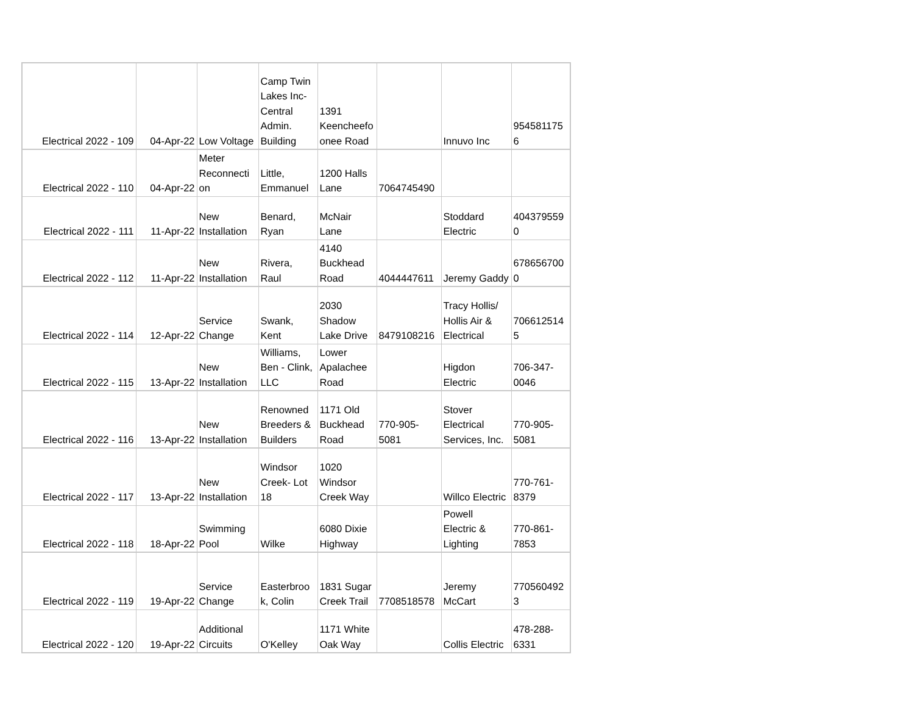| Electrical 2022 - 109 | 04-Apr-22 | Low Voltage | Camp Twin Lakes Inc- Central Admin. Building | 1391 Keencheefo onee Road | | Innuvo Inc | 954581175 6 |
| Electrical 2022 - 110 | 04-Apr-22 | Meter Reconnecti on | Little, Emmanuel | 1200 Halls Lane | 7064745490 | | |
| Electrical 2022 - 111 | 11-Apr-22 | New Installation | Benard, Ryan | McNair Lane | | Stoddard Electric | 404379559 0 |
| Electrical 2022 - 112 | 11-Apr-22 | New Installation | Rivera, Raul | 4140 Buckhead Road | 4044447611 | Jeremy Gaddy | 678656700 0 |
| Electrical 2022 - 114 | 12-Apr-22 | Service Change | Swank, Kent | 2030 Shadow Lake Drive | 8479108216 | Tracy Hollis/ Hollis Air & Electrical | 706612514 5 |
| Electrical 2022 - 115 | 13-Apr-22 | New Installation | Williams, Ben - Clink, LLC | Lower Apalachee Road | | Higdon Electric | 706-347- 0046 |
| Electrical 2022 - 116 | 13-Apr-22 | New Installation | Renowned Breeders & Builders | 1171 Old Buckhead Road | 770-905- 5081 | Stover Electrical Services, Inc. | 770-905- 5081 |
| Electrical 2022 - 117 | 13-Apr-22 | New Installation | Windsor Creek- Lot 18 | 1020 Windsor Creek Way | | Willco Electric | 770-761- 8379 |
| Electrical 2022 - 118 | 18-Apr-22 | Swimming Pool | Wilke | 6080 Dixie Highway | | Powell Electric & Lighting | 770-861- 7853 |
| Electrical 2022 - 119 | 19-Apr-22 | Service Change | Easterbroo k, Colin | 1831 Sugar Creek Trail | 7708518578 | Jeremy McCart | 770560492 3 |
| Electrical 2022 - 120 | 19-Apr-22 | Additional Circuits | O'Kelley | 1171 White Oak Way | | Collis Electric | 478-288- 6331 |